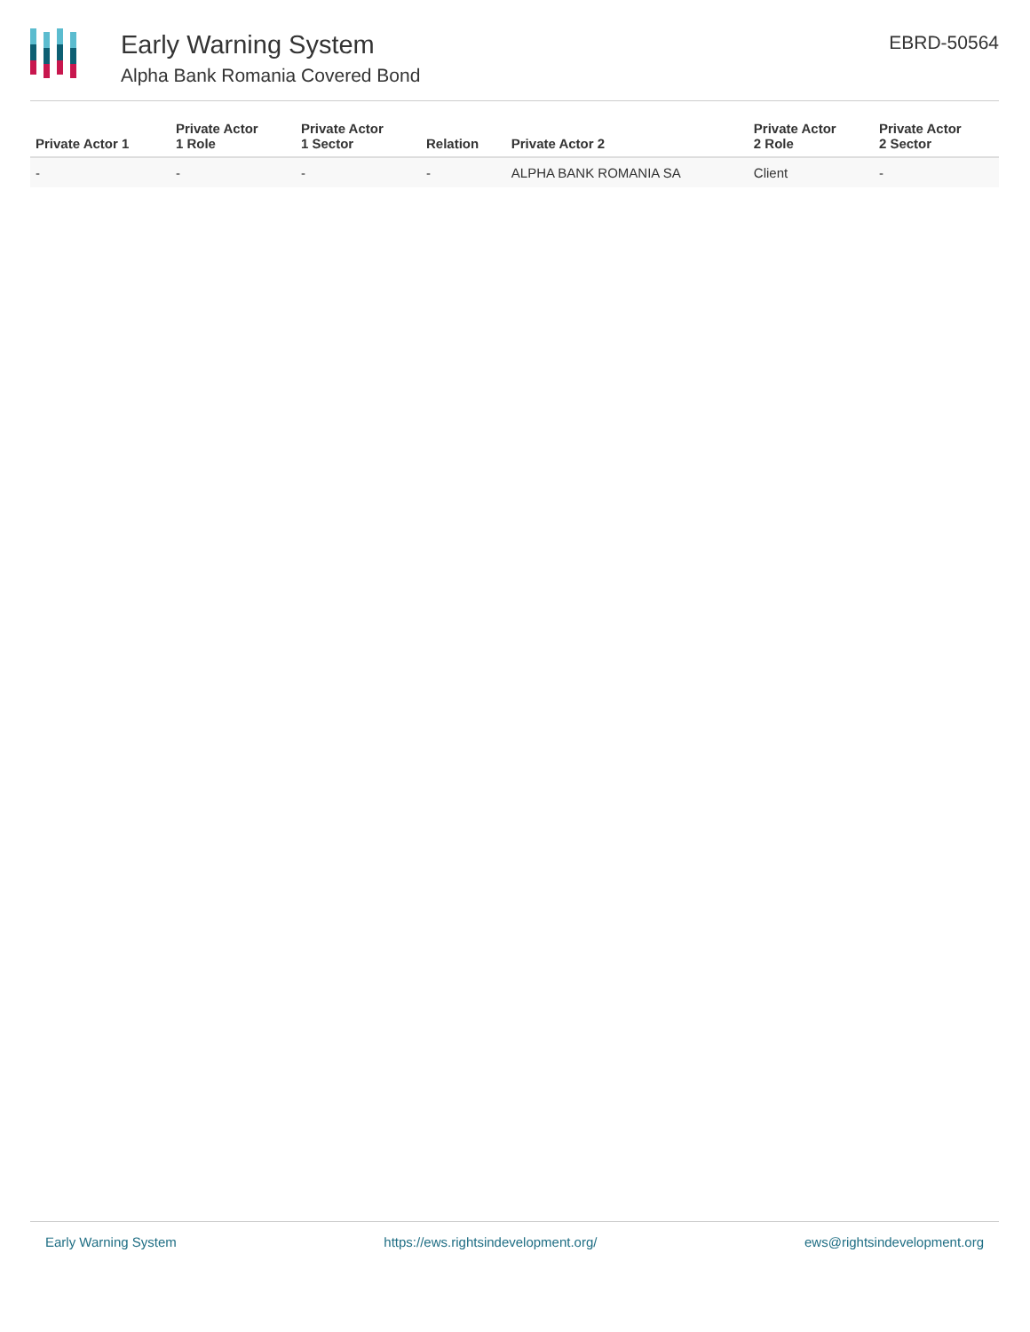Early Warning System
Alpha Bank Romania Covered Bond
EBRD-50564
| Private Actor 1 | Private Actor 1 Role | Private Actor 1 Sector | Relation | Private Actor 2 | Private Actor 2 Role | Private Actor 2 Sector |
| --- | --- | --- | --- | --- | --- | --- |
| - | - | - | - | ALPHA BANK ROMANIA SA | Client | - |
Early Warning System https://ews.rightsindevelopment.org/ ews@rightsindevelopment.org